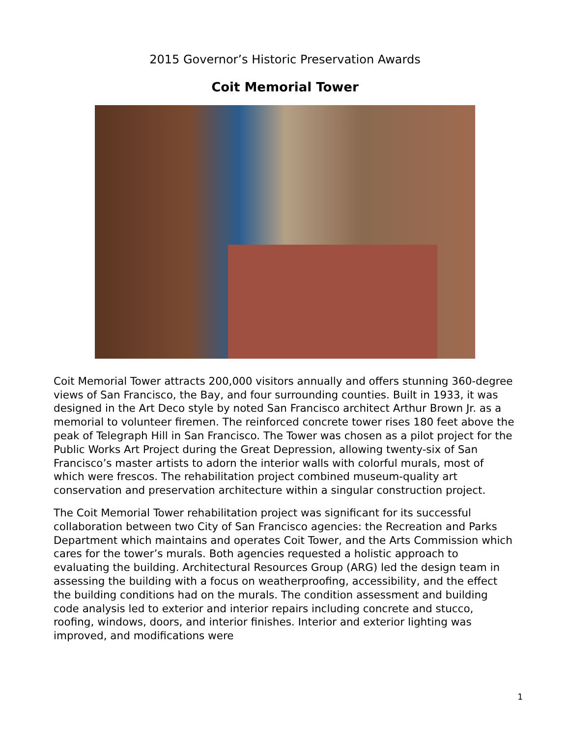2015 Governor’s Historic Preservation Awards
Coit Memorial Tower
Coit Memorial Tower attracts 200,000 visitors annually and offers stunning 360-degree views of San Francisco, the Bay, and four surrounding counties. Built in 1933, it was designed in the Art Deco style by noted San Francisco architect Arthur Brown Jr. as a memorial to volunteer firemen. The reinforced concrete tower rises 180 feet above the peak of Telegraph Hill in San Francisco. The Tower was chosen as a pilot project for the Public Works Art Project during the Great Depression, allowing twenty-six of San Francisco’s master artists to adorn the interior walls with colorful murals, most of which were frescos. The rehabilitation project combined museum-quality art conservation and preservation architecture within a singular construction project.
The Coit Memorial Tower rehabilitation project was significant for its successful collaboration between two City of San Francisco agencies: the Recreation and Parks Department which maintains and operates Coit Tower, and the Arts Commission which cares for the tower’s murals. Both agencies requested a holistic approach to evaluating the building. Architectural Resources Group (ARG) led the design team in assessing the building with a focus on weatherproofing, accessibility, and the effect the building conditions had on the murals. The condition assessment and building code analysis led to exterior and interior repairs including concrete and stucco, roofing, windows, doors, and interior finishes. Interior and exterior lighting was improved, and modifications were
1